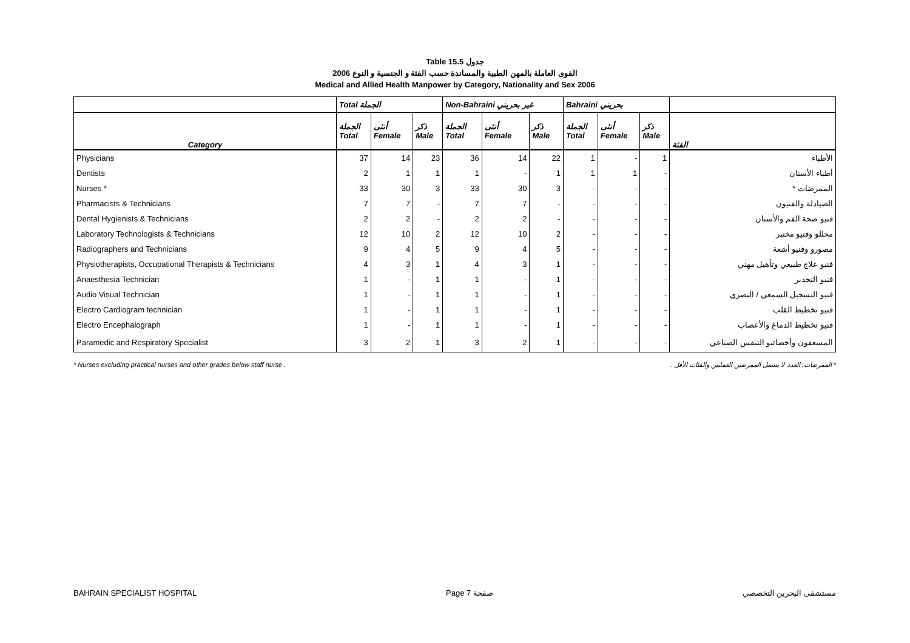Table 15.5 جدول
القوى العاملة بالمهن الطبية والمساندة حسب الفئة و الجنسية و النوع 2006
Medical and Allied Health Manpower by Category, Nationality and Sex 2006
| | Total الجملة | | | Non-Bahraini غير بحريني | | | Bahraini بحريني | | | |
| --- | --- | --- | --- | --- | --- | --- | --- | --- | --- | --- |
| Category | الجملة Total | أنثى Female | ذكر Male | الجملة Total | أنثى Female | ذكر Male | الجملة Total | أنثى Female | ذكر Male | الفئة |
| Physicians | 37 | 14 | 23 | 36 | 14 | 22 | 1 | - | 1 | الأطباء |
| Dentists | 2 | 1 | 1 | 1 | - | 1 | 1 | 1 | - | أطباء الأسنان |
| Nurses * | 33 | 30 | 3 | 33 | 30 | 3 | - | - | - | الممرضات * |
| Pharmacists & Technicians | 7 | 7 | - | 7 | 7 | - | - | - | - | الصيادلة والفنيون |
| Dental Hygienists & Technicians | 2 | 2 | - | 2 | 2 | - | - | - | - | فنيو صحة الفم والأسنان |
| Laboratory Technologists & Technicians | 12 | 10 | 2 | 12 | 10 | 2 | - | - | - | محللو وفنيو مختبر |
| Radiographers and Technicians | 9 | 4 | 5 | 9 | 4 | 5 | - | - | - | مصورو وفنيو أشعة |
| Physiotherapists, Occupational Therapists & Technicians | 4 | 3 | 1 | 4 | 3 | 1 | - | - | - | فنيو علاج طبيعي وتأهيل مهني |
| Anaesthesia Technician | 1 | - | 1 | 1 | - | 1 | - | - | - | فنيو التخدير |
| Audio Visual Technician | 1 | - | 1 | 1 | - | 1 | - | - | - | فنيو التسجيل السمعي / البصري |
| Electro Cardiogram technician | 1 | - | 1 | 1 | - | 1 | - | - | - | فنيو تخطيط القلب |
| Electro Encephalograph | 1 | - | 1 | 1 | - | 1 | - | - | - | فنيو تخطيط الدماغ والأعصاب |
| Paramedic and Respiratory Specialist | 3 | 2 | 1 | 3 | 2 | 1 | - | - | - | المسعفون وأخصائيو التنفس الصناعي |
* Nurses excluding practical nurses and other grades below staff nurse . * الممرضات: العدد لا يشمل الممرضين العمليين والفئات الأقل .
BAHRAIN SPECIALIST HOSPITAL Page 7 صفحة مستشفى البحرين التخصصي